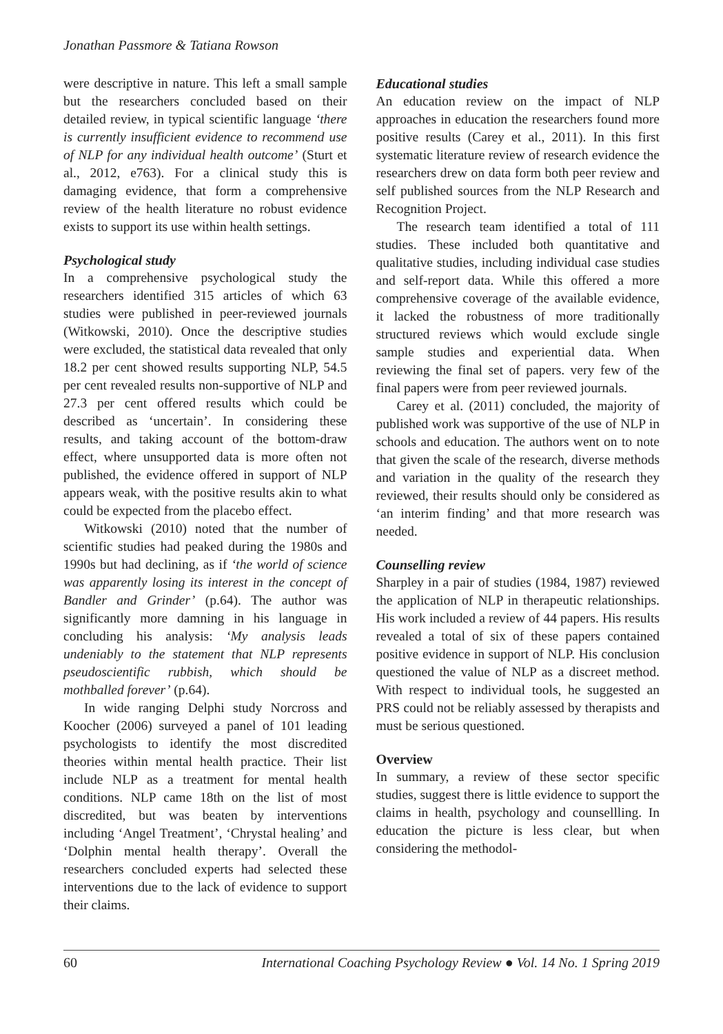Jonathan Passmore & Tatiana Rowson
were descriptive in nature. This left a small sample but the researchers concluded based on their detailed review, in typical scientific language ‘there is currently insufficient evidence to recommend use of NLP for any individual health outcome’ (Sturt et al., 2012, e763). For a clinical study this is damaging evidence, that form a comprehensive review of the health literature no robust evidence exists to support its use within health settings.
Psychological study
In a comprehensive psychological study the researchers identified 315 articles of which 63 studies were published in peer-reviewed journals (Witkowski, 2010). Once the descriptive studies were excluded, the statistical data revealed that only 18.2 per cent showed results supporting NLP, 54.5 per cent revealed results non-supportive of NLP and 27.3 per cent offered results which could be described as ‘uncertain’. In considering these results, and taking account of the bottom-draw effect, where unsupported data is more often not published, the evidence offered in support of NLP appears weak, with the positive results akin to what could be expected from the placebo effect.
Witkowski (2010) noted that the number of scientific studies had peaked during the 1980s and 1990s but had declining, as if ‘the world of science was apparently losing its interest in the concept of Bandler and Grinder’ (p.64). The author was significantly more damning in his language in concluding his analysis: ‘My analysis leads undeniably to the statement that NLP represents pseudoscientific rubbish, which should be mothballed forever’ (p.64).
In wide ranging Delphi study Norcross and Koocher (2006) surveyed a panel of 101 leading psychologists to identify the most discredited theories within mental health practice. Their list include NLP as a treatment for mental health conditions. NLP came 18th on the list of most discredited, but was beaten by interventions including ‘Angel Treatment’, ‘Chrystal healing’ and ‘Dolphin mental health therapy’. Overall the researchers concluded experts had selected these interventions due to the lack of evidence to support their claims.
Educational studies
An education review on the impact of NLP approaches in education the researchers found more positive results (Carey et al., 2011). In this first systematic literature review of research evidence the researchers drew on data form both peer review and self published sources from the NLP Research and Recognition Project.
The research team identified a total of 111 studies. These included both quantitative and qualitative studies, including individual case studies and self-report data. While this offered a more comprehensive coverage of the available evidence, it lacked the robustness of more traditionally structured reviews which would exclude single sample studies and experiential data. When reviewing the final set of papers. very few of the final papers were from peer reviewed journals.
Carey et al. (2011) concluded, the majority of published work was supportive of the use of NLP in schools and education. The authors went on to note that given the scale of the research, diverse methods and variation in the quality of the research they reviewed, their results should only be considered as ‘an interim finding’ and that more research was needed.
Counselling review
Sharpley in a pair of studies (1984, 1987) reviewed the application of NLP in therapeutic relationships. His work included a review of 44 papers. His results revealed a total of six of these papers contained positive evidence in support of NLP. His conclusion questioned the value of NLP as a discreet method. With respect to individual tools, he suggested an PRS could not be reliably assessed by therapists and must be serious questioned.
Overview
In summary, a review of these sector specific studies, suggest there is little evidence to support the claims in health, psychology and counsellling. In education the picture is less clear, but when considering the methodol-
60 International Coaching Psychology Review ● Vol. 14 No. 1 Spring 2019